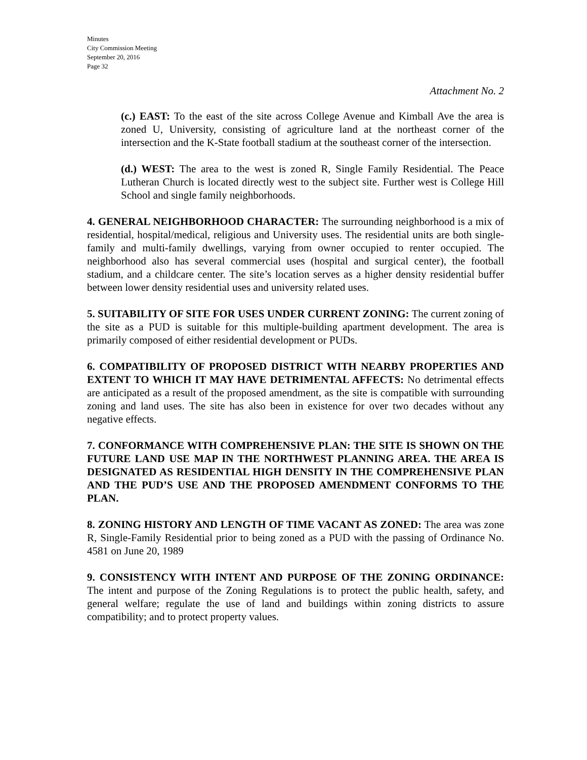Minutes
City Commission Meeting
September 20, 2016
Page 32
Attachment No. 2
(c.) EAST: To the east of the site across College Avenue and Kimball Ave the area is zoned U, University, consisting of agriculture land at the northeast corner of the intersection and the K-State football stadium at the southeast corner of the intersection.
(d.) WEST: The area to the west is zoned R, Single Family Residential. The Peace Lutheran Church is located directly west to the subject site. Further west is College Hill School and single family neighborhoods.
4. GENERAL NEIGHBORHOOD CHARACTER: The surrounding neighborhood is a mix of residential, hospital/medical, religious and University uses. The residential units are both single-family and multi-family dwellings, varying from owner occupied to renter occupied. The neighborhood also has several commercial uses (hospital and surgical center), the football stadium, and a childcare center. The site’s location serves as a higher density residential buffer between lower density residential uses and university related uses.
5. SUITABILITY OF SITE FOR USES UNDER CURRENT ZONING: The current zoning of the site as a PUD is suitable for this multiple-building apartment development. The area is primarily composed of either residential development or PUDs.
6. COMPATIBILITY OF PROPOSED DISTRICT WITH NEARBY PROPERTIES AND EXTENT TO WHICH IT MAY HAVE DETRIMENTAL AFFECTS: No detrimental effects are anticipated as a result of the proposed amendment, as the site is compatible with surrounding zoning and land uses. The site has also been in existence for over two decades without any negative effects.
7. CONFORMANCE WITH COMPREHENSIVE PLAN: THE SITE IS SHOWN ON THE FUTURE LAND USE MAP IN THE NORTHWEST PLANNING AREA. THE AREA IS DESIGNATED AS RESIDENTIAL HIGH DENSITY IN THE COMPREHENSIVE PLAN AND THE PUD’S USE AND THE PROPOSED AMENDMENT CONFORMS TO THE PLAN.
8. ZONING HISTORY AND LENGTH OF TIME VACANT AS ZONED: The area was zone R, Single-Family Residential prior to being zoned as a PUD with the passing of Ordinance No. 4581 on June 20, 1989
9. CONSISTENCY WITH INTENT AND PURPOSE OF THE ZONING ORDINANCE: The intent and purpose of the Zoning Regulations is to protect the public health, safety, and general welfare; regulate the use of land and buildings within zoning districts to assure compatibility; and to protect property values.